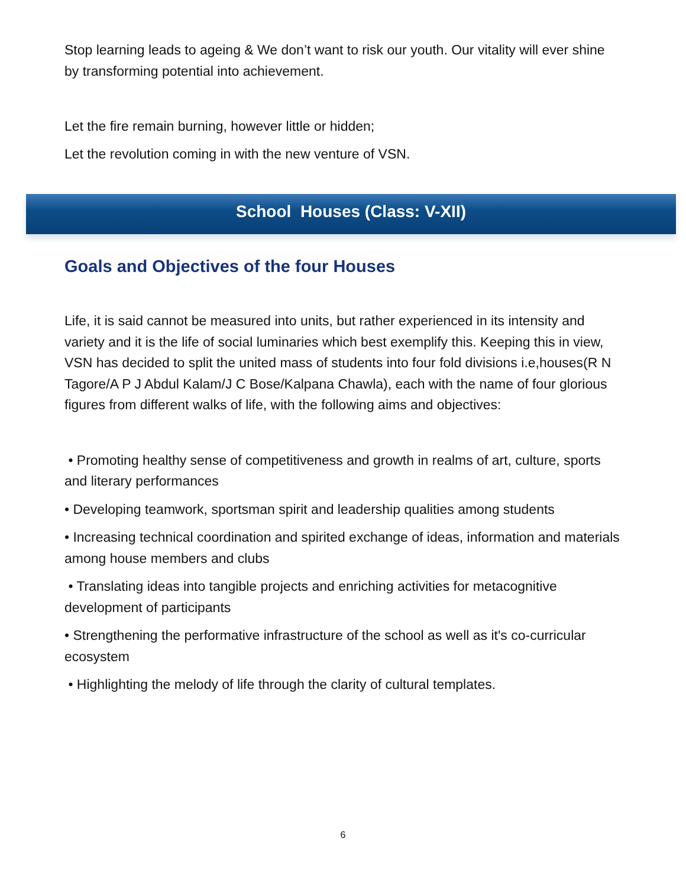Stop learning leads to ageing & We don’t want to risk our youth. Our vitality will ever shine by transforming potential into achievement.
Let the fire remain burning, however little or hidden;
Let the revolution coming in with the new venture of VSN.
School Houses (Class: V-XII)
Goals and Objectives of the four Houses
Life, it is said cannot be measured into units, but rather experienced in its intensity and variety and it is the life of social luminaries which best exemplify this. Keeping this in view, VSN has decided to split the united mass of students into four fold divisions i.e,houses(R N Tagore/A P J Abdul Kalam/J C Bose/Kalpana Chawla), each with the name of four glorious figures from different walks of life, with the following aims and objectives:
• Promoting healthy sense of competitiveness and growth in realms of art, culture, sports and literary performances
• Developing teamwork, sportsman spirit and leadership qualities among students
• Increasing technical coordination and spirited exchange of ideas, information and materials among house members and clubs
• Translating ideas into tangible projects and enriching activities for metacognitive development of participants
• Strengthening the performative infrastructure of the school as well as it's co-curricular ecosystem
• Highlighting the melody of life through the clarity of cultural templates.
6